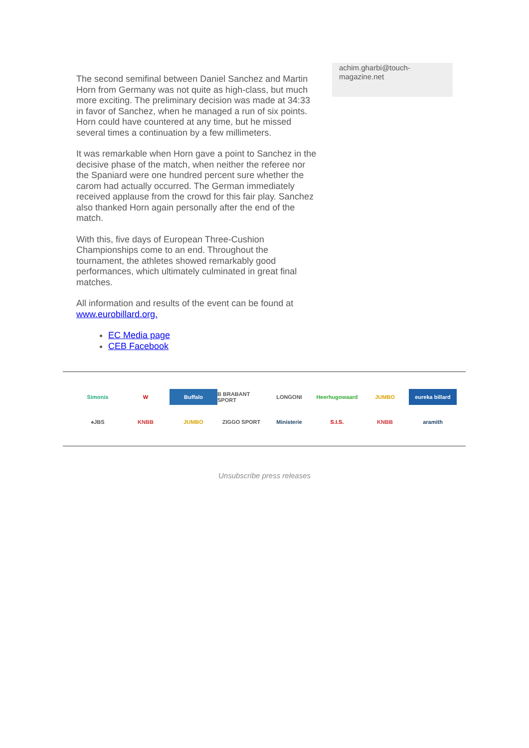The second semifinal between Daniel Sanchez and Martin Horn from Germany was not quite as high-class, but much more exciting. The preliminary decision was made at 34:33 in favor of Sanchez, when he managed a run of six points. Horn could have countered at any time, but he missed several times a continuation by a few millimeters.
It was remarkable when Horn gave a point to Sanchez in the decisive phase of the match, when neither the referee nor the Spaniard were one hundred percent sure whether the carom had actually occurred. The German immediately received applause from the crowd for this fair play. Sanchez also thanked Horn again personally after the end of the match.
With this, five days of European Three-Cushion Championships come to an end. Throughout the tournament, the athletes showed remarkably good performances, which ultimately culminated in great final matches.
All information and results of the event can be found at www.eurobillard.org.
EC Media page
CEB Facebook
achim.gharbi@touch-
magazine.net
Simonis
W
Buffalo
B BRABANT SPORT
LONGONI
Heerhugowaard
JUMBO
eureka billard
♠JBS
KNBB
JUMBO
ZIGGO SPORT
Ministerie
S.I.S.
KNBB
aramith
Unsubscribe press releases